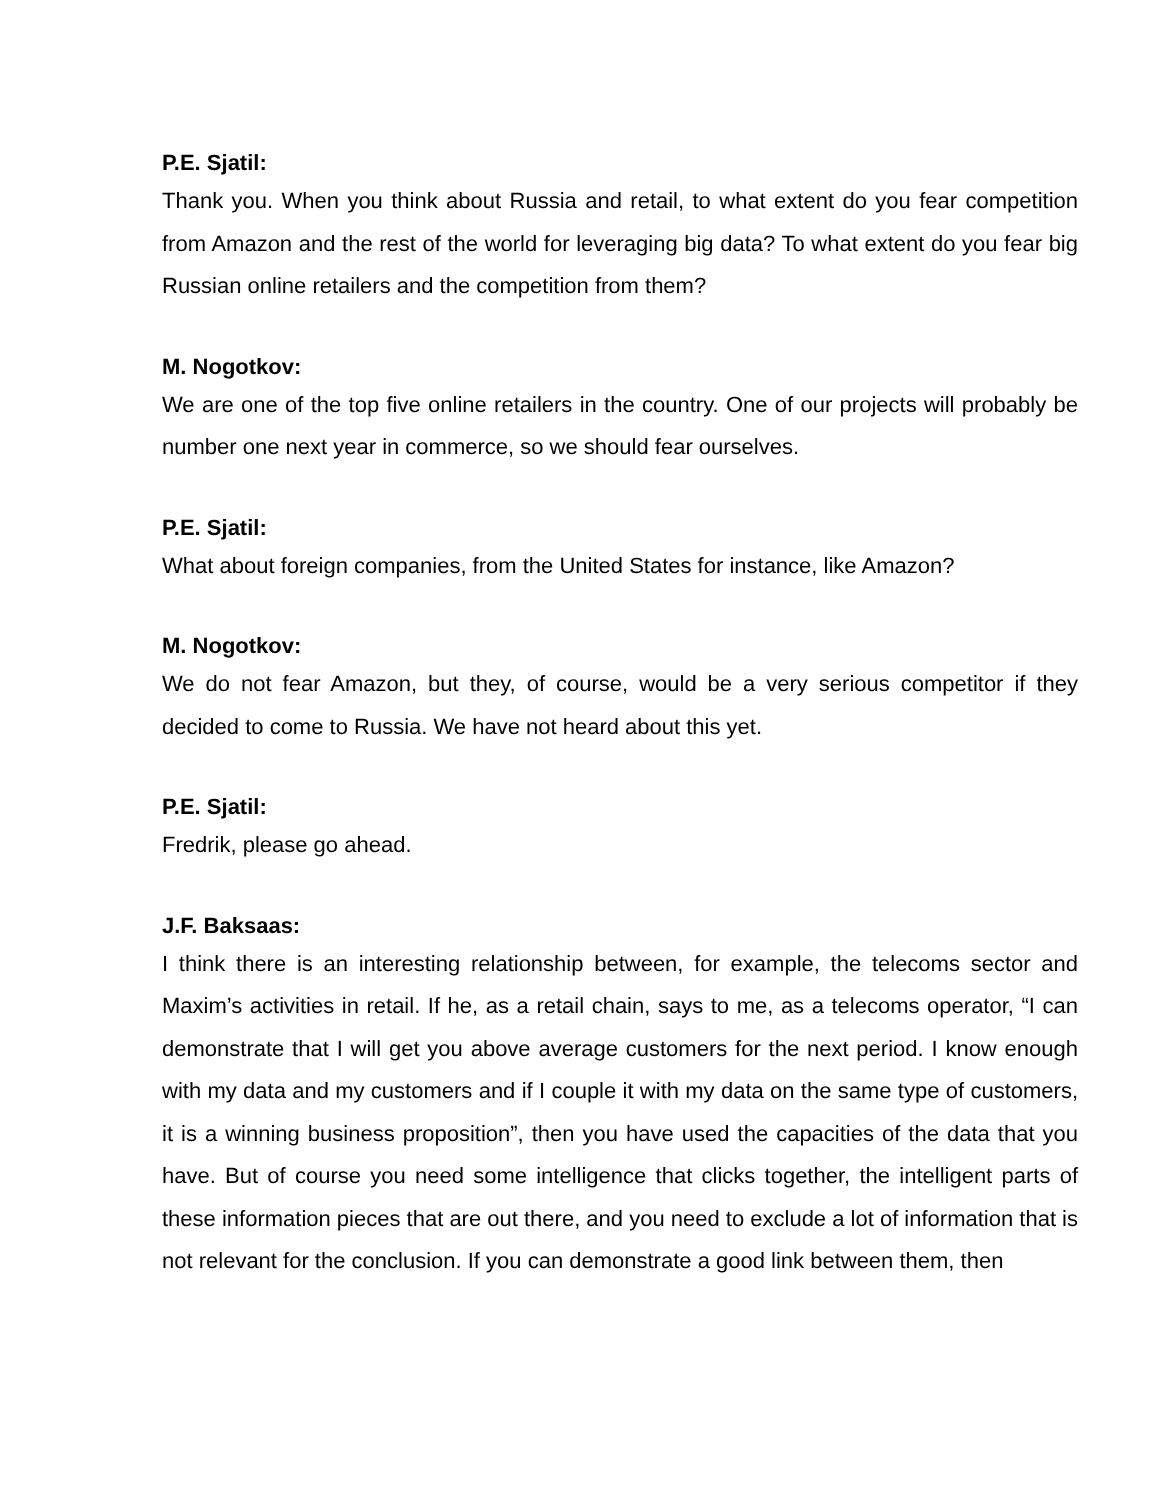P.E. Sjatil:
Thank you. When you think about Russia and retail, to what extent do you fear competition from Amazon and the rest of the world for leveraging big data? To what extent do you fear big Russian online retailers and the competition from them?
M. Nogotkov:
We are one of the top five online retailers in the country. One of our projects will probably be number one next year in commerce, so we should fear ourselves.
P.E. Sjatil:
What about foreign companies, from the United States for instance, like Amazon?
M. Nogotkov:
We do not fear Amazon, but they, of course, would be a very serious competitor if they decided to come to Russia. We have not heard about this yet.
P.E. Sjatil:
Fredrik, please go ahead.
J.F. Baksaas:
I think there is an interesting relationship between, for example, the telecoms sector and Maxim’s activities in retail. If he, as a retail chain, says to me, as a telecoms operator, “I can demonstrate that I will get you above average customers for the next period. I know enough with my data and my customers and if I couple it with my data on the same type of customers, it is a winning business proposition”, then you have used the capacities of the data that you have. But of course you need some intelligence that clicks together, the intelligent parts of these information pieces that are out there, and you need to exclude a lot of information that is not relevant for the conclusion. If you can demonstrate a good link between them, then